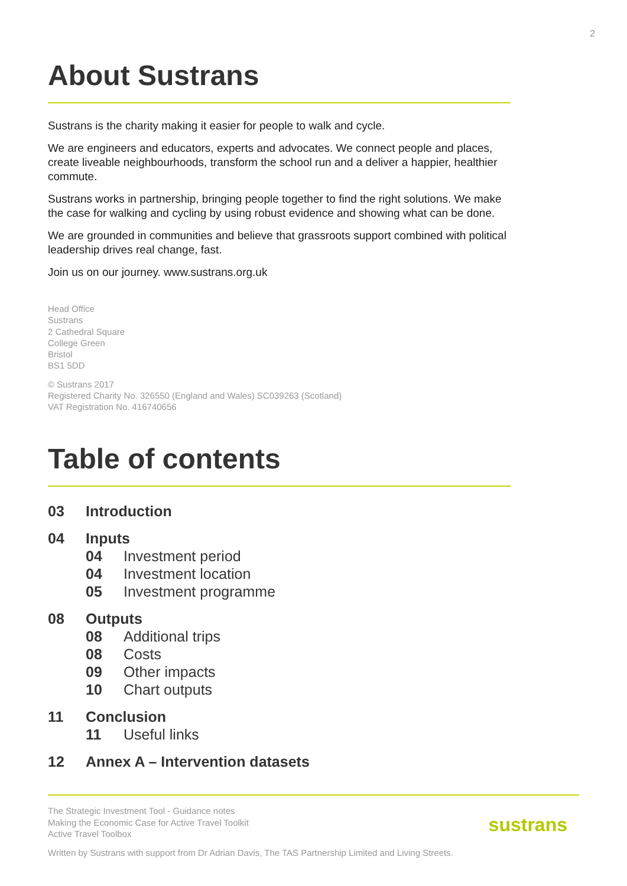2
About Sustrans
Sustrans is the charity making it easier for people to walk and cycle.
We are engineers and educators, experts and advocates. We connect people and places, create liveable neighbourhoods, transform the school run and a deliver a happier, healthier commute.
Sustrans works in partnership, bringing people together to find the right solutions. We make the case for walking and cycling by using robust evidence and showing what can be done.
We are grounded in communities and believe that grassroots support combined with political leadership drives real change, fast.
Join us on our journey. www.sustrans.org.uk
Head Office
Sustrans
2 Cathedral Square
College Green
Bristol
BS1 5DD
© Sustrans 2017
Registered Charity No. 326550 (England and Wales) SC039263 (Scotland)
VAT Registration No. 416740656
Table of contents
03 Introduction
04 Inputs
04 Investment period
04 Investment location
05 Investment programme
08 Outputs
08 Additional trips
08 Costs
09 Other impacts
10 Chart outputs
11 Conclusion
11 Useful links
12 Annex A – Intervention datasets
The Strategic Investment Tool - Guidance notes
Making the Economic Case for Active Travel Toolkit
Active Travel Toolbox
Written by Sustrans with support from Dr Adrian Davis, The TAS Partnership Limited and Living Streets.
sustrans